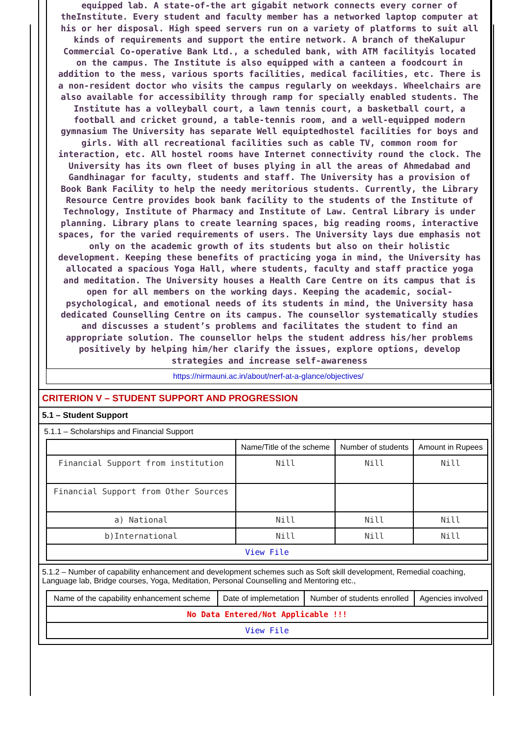equipped lab. A state-of-the art gigabit network connects every corner of theInstitute. Every student and faculty member has a networked laptop computer at his or her disposal. High speed servers run on a variety of platforms to suit all kinds of requirements and support the entire network. A branch of theKalupur Commercial Co-operative Bank Ltd., a scheduled bank, with ATM facilityis located on the campus. The Institute is also equipped with a canteen a foodcourt in addition to the mess, various sports facilities, medical facilities, etc. There is a non-resident doctor who visits the campus regularly on weekdays. Wheelchairs are also available for accessibility through ramp for specially enabled students. The Institute has a volleyball court, a lawn tennis court, a basketball court, a football and cricket ground, a table-tennis room, and a well-equipped modern gymnasium The University has separate Well equiptedhostel facilities for boys and girls. With all recreational facilities such as cable TV, common room for interaction, etc. All hostel rooms have Internet connectivity round the clock. The University has its own fleet of buses plying in all the areas of Ahmedabad and Gandhinagar for faculty, students and staff. The University has a provision of Book Bank Facility to help the needy meritorious students. Currently, the Library Resource Centre provides book bank facility to the students of the Institute of Technology, Institute of Pharmacy and Institute of Law. Central Library is under planning. Library plans to create learning spaces, big reading rooms, interactive spaces, for the varied requirements of users. The University lays due emphasis not only on the academic growth of its students but also on their holistic development. Keeping these benefits of practicing yoga in mind, the University has allocated a spacious Yoga Hall, where students, faculty and staff practice yoga and meditation. The University houses a Health Care Centre on its campus that is open for all members on the working days. Keeping the academic, social-psychological, and emotional needs of its students in mind, the University hasa dedicated Counselling Centre on its campus. The counsellor systematically studies and discusses a student’s problems and facilitates the student to find an appropriate solution. The counsellor helps the student address his/her problems positively by helping him/her clarify the issues, explore options, develop strategies and increase self-awareness
https://nirmauni.ac.in/about/nerf-at-a-glance/objectives/
CRITERION V – STUDENT SUPPORT AND PROGRESSION
5.1 – Student Support
5.1.1 – Scholarships and Financial Support
| | Name/Title of the scheme | Number of students | Amount in Rupees |
| --- | --- | --- | --- |
| Financial Support from institution | Nill | Nill | Nill |
| Financial Support from Other Sources | | | |
| a) National | Nill | Nill | Nill |
| b)International | Nill | Nill | Nill |
| View File | | | |
5.1.2 – Number of capability enhancement and development schemes such as Soft skill development, Remedial coaching, Language lab, Bridge courses, Yoga, Meditation, Personal Counselling and Mentoring etc.,
| Name of the capability enhancement scheme | Date of implemetation | Number of students enrolled | Agencies involved |
| --- | --- | --- | --- |
| No Data Entered/Not Applicable !!! | | | |
| View File | | | |